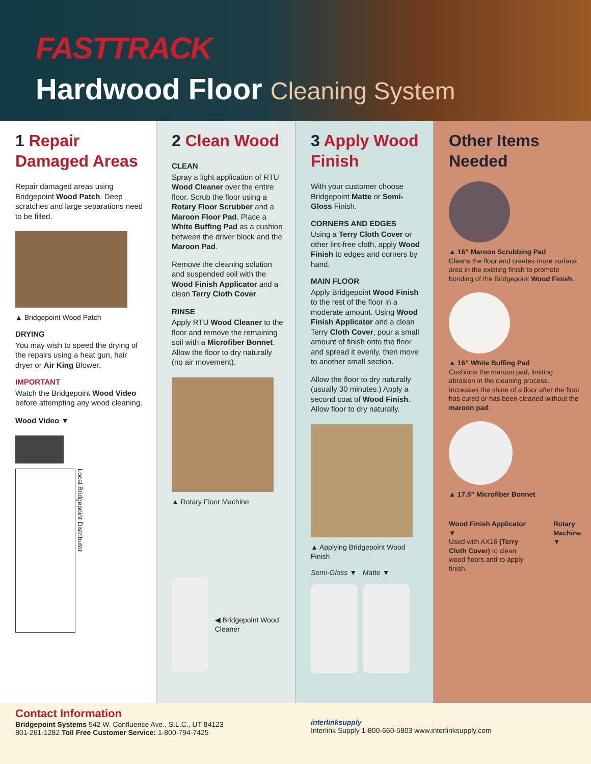FASTTRACK
Hardwood Floor Cleaning System
1 Repair Damaged Areas
Repair damaged areas using Bridgepoint Wood Patch. Deep scratches and large separations need to be filled.
▲ Bridgepoint Wood Patch
DRYING
You may wish to speed the drying of the repairs using a heat gun, hair dryer or Air King Blower.
IMPORTANT
Watch the Bridgepoint Wood Video before attempting any wood cleaning.
Wood Video ▼
Local Bridgepoint Distributor
2 Clean Wood
CLEAN
Spray a light application of RTU Wood Cleaner over the entire floor. Scrub the floor using a Rotary Floor Scrubber and a Maroon Floor Pad. Place a White Buffing Pad as a cushion between the driver block and the Maroon Pad.
Remove the cleaning solution and suspended soil with the Wood Finish Applicator and a clean Terry Cloth Cover.
RINSE
Apply RTU Wood Cleaner to the floor and remove the remaining soil with a Microfiber Bonnet. Allow the floor to dry naturally (no air movement).
▲ Rotary Floor Machine
◀ Bridgepoint Wood Cleaner
3 Apply Wood Finish
With your customer choose Bridgepoint Matte or Semi-Gloss Finish.
CORNERS AND EDGES
Using a Terry Cloth Cover or other lint-free cloth, apply Wood Finish to edges and corners by hand.
MAIN FLOOR
Apply Bridgepoint Wood Finish to the rest of the floor in a moderate amount. Using Wood Finish Applicator and a clean Terry Cloth Cover, pour a small amount of finish onto the floor and spread it evenly, then move to another small section.
Allow the floor to dry naturally (usually 30 minutes.) Apply a second coat of Wood Finish. Allow floor to dry naturally.
▲ Applying Bridgepoint Wood Finish
Semi-Gloss ▼ Matte ▼
Other Items Needed
▲ 16” Maroon Scrubbing Pad
Cleans the floor and creates more surface area in the existing finish to promote bonding of the Bridgepoint Wood Finish.
▲ 16” White Buffing Pad
Cushions the maroon pad, limiting abrasion in the cleaning process. Increases the shine of a floor after the floor has cured or has been cleaned without the maroon pad.
▲ 17.5” Microfiber Bonnet
Wood Finish Applicator ▼
Used with AX16 (Terry Cloth Cover) to clean wood floors and to apply finish.
Rotary Machine ▼
Contact Information
Bridgepoint Systems 542 W. Confluence Ave., S.L.C., UT 84123
801-261-1282 Toll Free Customer Service: 1-800-794-7425
interlinksupply
Interlink Supply 1-800-660-5803 www.interlinksupply.com